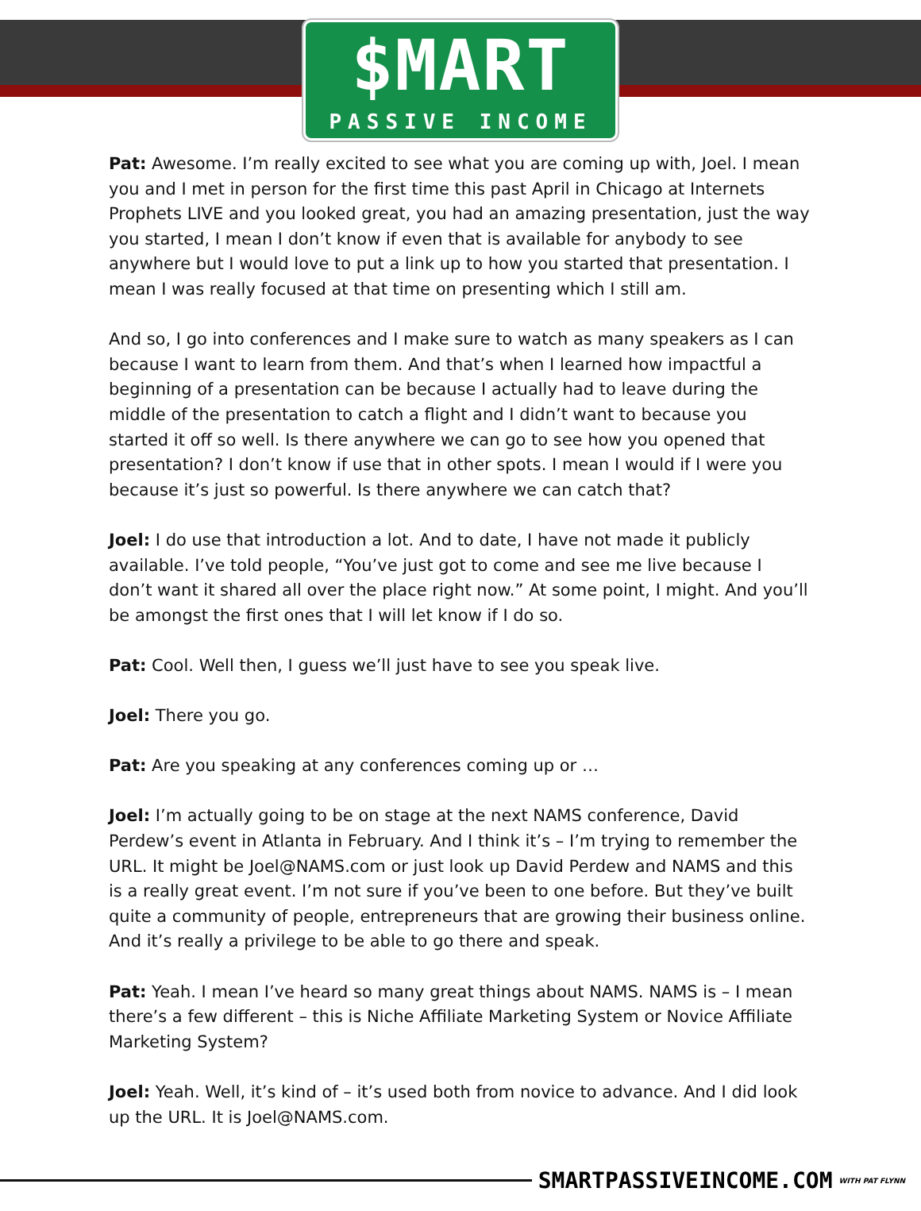$MART
PASSIVE INCOME
Pat: Awesome. I’m really excited to see what you are coming up with, Joel. I mean you and I met in person for the first time this past April in Chicago at Internets Prophets LIVE and you looked great, you had an amazing presentation, just the way you started, I mean I don’t know if even that is available for anybody to see anywhere but I would love to put a link up to how you started that presentation. I mean I was really focused at that time on presenting which I still am.
And so, I go into conferences and I make sure to watch as many speakers as I can because I want to learn from them. And that’s when I learned how impactful a beginning of a presentation can be because I actually had to leave during the middle of the presentation to catch a flight and I didn’t want to because you started it off so well. Is there anywhere we can go to see how you opened that presentation? I don’t know if use that in other spots. I mean I would if I were you because it’s just so powerful. Is there anywhere we can catch that?
Joel: I do use that introduction a lot. And to date, I have not made it publicly available. I’ve told people, “You’ve just got to come and see me live because I don’t want it shared all over the place right now.” At some point, I might. And you’ll be amongst the first ones that I will let know if I do so.
Pat: Cool. Well then, I guess we’ll just have to see you speak live.
Joel: There you go.
Pat: Are you speaking at any conferences coming up or …
Joel: I’m actually going to be on stage at the next NAMS conference, David Perdew’s event in Atlanta in February. And I think it’s – I’m trying to remember the URL. It might be Joel@NAMS.com or just look up David Perdew and NAMS and this is a really great event. I’m not sure if you’ve been to one before. But they’ve built quite a community of people, entrepreneurs that are growing their business online. And it’s really a privilege to be able to go there and speak.
Pat: Yeah. I mean I’ve heard so many great things about NAMS. NAMS is – I mean there’s a few different – this is Niche Affiliate Marketing System or Novice Affiliate Marketing System?
Joel: Yeah. Well, it’s kind of – it’s used both from novice to advance. And I did look up the URL. It is Joel@NAMS.com.
SMARTPASSIVEINCOME.COM WITH PAT FLYNN